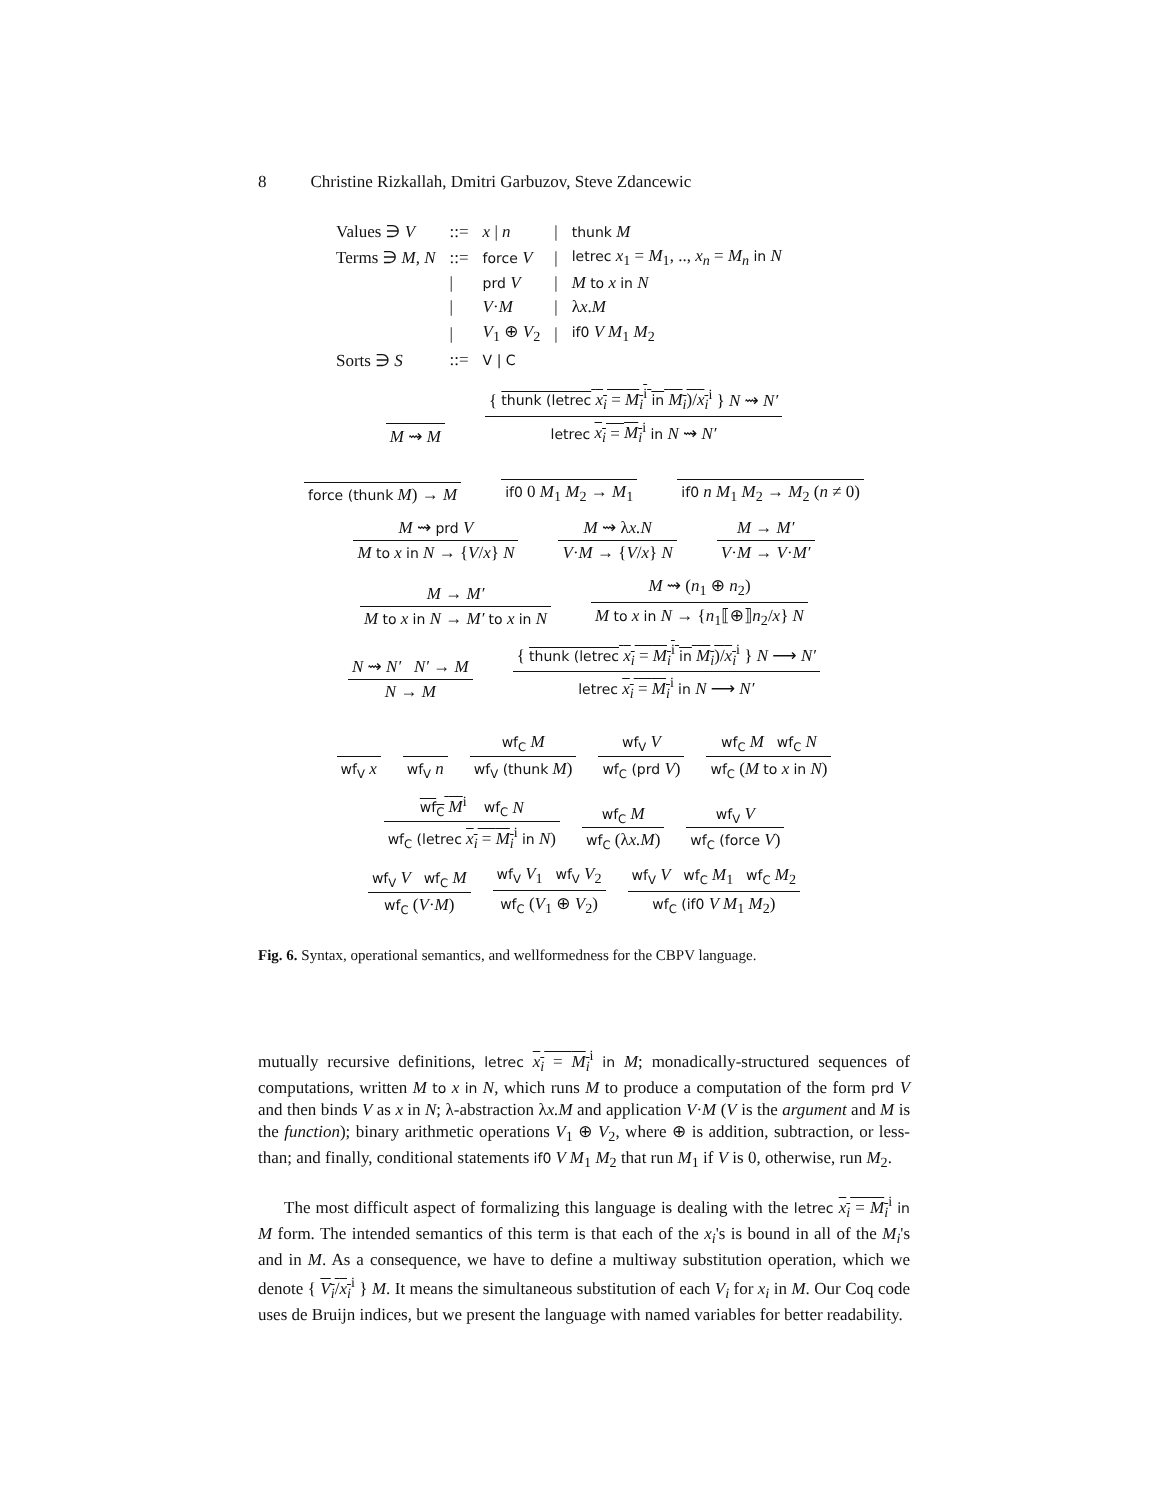8 Christine Rizkallah, Dmitri Garbuzov, Steve Zdancewic
| Values ∋ V | ::= | x / n | / | thunk M |
| Terms ∋ M, N | ::= | force V | / | letrec x<sub>1</sub> = M<sub>1</sub>, .., x<sub>n</sub> = M<sub>n</sub> in N |
| | / | prd V | / | M to x in N |
| | / | V · M | / | λ x . M |
| | / | V<sub>1</sub> ⊕ V<sub>2</sub> | / | if0 V M<sub>1</sub> M<sub>2</sub> |
| Sorts ∋ S | ::= | V / C | | |
M ⇝ M
{ thunk (letrec x<sub>i</sub> = M<sub>i</sub><sup>i</sup> in M<sub>i</sub>)/x<sub>i</sub><sup>i</sup> } N ⇝ N′
letrec x<sub>i</sub> = M<sub>i</sub><sup>i</sup> in N ⇝ N′
force (thunk M) → M
if0 0 M<sub>1</sub> M<sub>2</sub> → M<sub>1</sub>
if0 n M<sub>1</sub> M<sub>2</sub> → M<sub>2</sub> (n ≠ 0)
M ⇝ prd V
M to x in N → {V/x} N
M ⇝ λx.N
V·M → {V/x} N
M → M′
V·M → V·M′
M → M′
M to x in N → M′ to x in N
M ⇝ (n<sub>1</sub> ⊕ n<sub>2</sub>)
M to x in N → {n<sub>1</sub>⟦⊕⟧n<sub>2</sub>/x} N
N ⇝ N′ N′ → M
N → M
{ thunk (letrec x<sub>i</sub> = M<sub>i</sub><sup>i</sup> in M<sub>i</sub>)/x<sub>i</sub><sup>i</sup> } N ⟶ N′
letrec x<sub>i</sub> = M<sub>i</sub><sup>i</sup> in N ⟶ N′
wf<sub>V</sub> x
wf<sub>V</sub> n
wf<sub>C</sub> M
wf<sub>V</sub> (thunk M)
wf<sub>V</sub> V
wf<sub>C</sub> (prd V)
wf<sub>C</sub> M wf<sub>C</sub> N
wf<sub>C</sub> (M to x in N)
wf<sub>C</sub> M<sup>i</sup> wf<sub>C</sub> N
wf<sub>C</sub> (letrec x<sub>i</sub> = M<sub>i</sub><sup>i</sup> in N)
wf<sub>C</sub> M
wf<sub>C</sub> (λx.M)
wf<sub>V</sub> V
wf<sub>C</sub> (force V)
wf<sub>V</sub> V wf<sub>C</sub> M
wf<sub>C</sub> (V·M)
wf<sub>V</sub> V<sub>1</sub> wf<sub>V</sub> V<sub>2</sub>
wf<sub>C</sub> (V<sub>1</sub> ⊕ V<sub>2</sub>)
wf<sub>V</sub> V wf<sub>C</sub> M<sub>1</sub> wf<sub>C</sub> M<sub>2</sub>
wf<sub>C</sub> (if0 V M<sub>1</sub> M<sub>2</sub>)
Fig. 6. Syntax, operational semantics, and wellformedness for the CBPV language.
mutually recursive definitions, letrec x<sub>i</sub> = M<sub>i</sub><sup>i</sup> in M; monadically-structured sequences of computations, written M to x in N, which runs M to produce a computation of the form prd V and then binds V as x in N; λ-abstraction λx.M and application V·M (V is the argument and M is the function); binary arithmetic operations V<sub>1</sub> ⊕ V<sub>2</sub>, where ⊕ is addition, subtraction, or less-than; and finally, conditional statements if0 V M<sub>1</sub> M<sub>2</sub> that run M<sub>1</sub> if V is 0, otherwise, run M<sub>2</sub>.
The most difficult aspect of formalizing this language is dealing with the letrec x<sub>i</sub> = M<sub>i</sub><sup>i</sup> in M form. The intended semantics of this term is that each of the x<sub>i</sub>'s is bound in all of the M<sub>i</sub>'s and in M. As a consequence, we have to define a multiway substitution operation, which we denote { V<sub>i</sub>/x<sub>i</sub><sup>i</sup> } M. It means the simultaneous substitution of each V<sub>i</sub> for x<sub>i</sub> in M. Our Coq code uses de Bruijn indices, but we present the language with named variables for better readability.